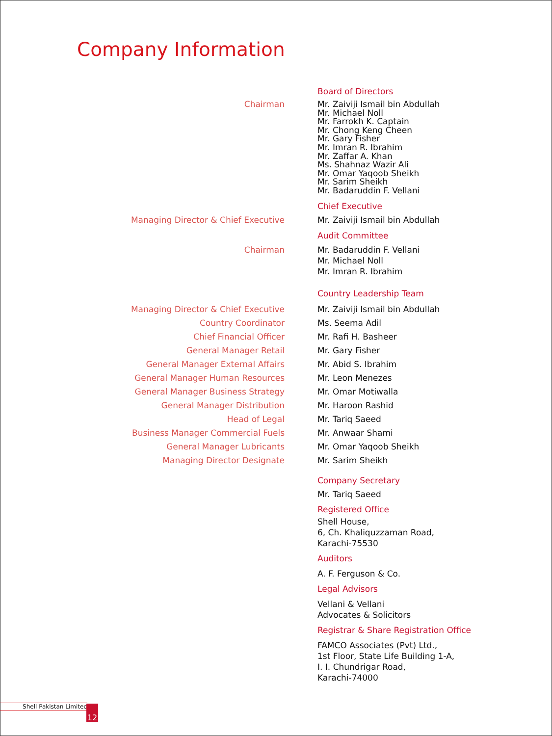Company Information
Board of Directors
Chairman Mr. Zaiviji Ismail bin Abdullah
Mr. Michael Noll
Mr. Farrokh K. Captain
Mr. Chong Keng Cheen
Mr. Gary Fisher
Mr. Imran R. Ibrahim
Mr. Zaffar A. Khan
Ms. Shahnaz Wazir Ali
Mr. Omar Yaqoob Sheikh
Mr. Sarim Sheikh
Mr. Badaruddin F. Vellani
Chief Executive
Managing Director & Chief Executive Mr. Zaiviji Ismail bin Abdullah
Audit Committee
Chairman Mr. Badaruddin F. Vellani
Mr. Michael Noll
Mr. Imran R. Ibrahim
Country Leadership Team
Managing Director & Chief Executive
Country Coordinator
Chief Financial Officer
General Manager Retail
General Manager External Affairs
General Manager Human Resources
General Manager Business Strategy
General Manager Distribution
Head of Legal
Business Manager Commercial Fuels
General Manager Lubricants
Managing Director Designate
Mr. Zaiviji Ismail bin Abdullah
Ms. Seema Adil
Mr. Rafi H. Basheer
Mr. Gary Fisher
Mr. Abid S. Ibrahim
Mr. Leon Menezes
Mr. Omar Motiwalla
Mr. Haroon Rashid
Mr. Tariq Saeed
Mr. Anwaar Shami
Mr. Omar Yaqoob Sheikh
Mr. Sarim Sheikh
Company Secretary
Mr. Tariq Saeed
Registered Office
Shell House,
6, Ch. Khaliquzzaman Road,
Karachi-75530
Auditors
A. F. Ferguson & Co.
Legal Advisors
Vellani & Vellani
Advocates & Solicitors
Registrar & Share Registration Office
FAMCO Associates (Pvt) Ltd.,
1st Floor, State Life Building 1-A,
I. I. Chundrigar Road,
Karachi-74000
Shell Pakistan Limited 12